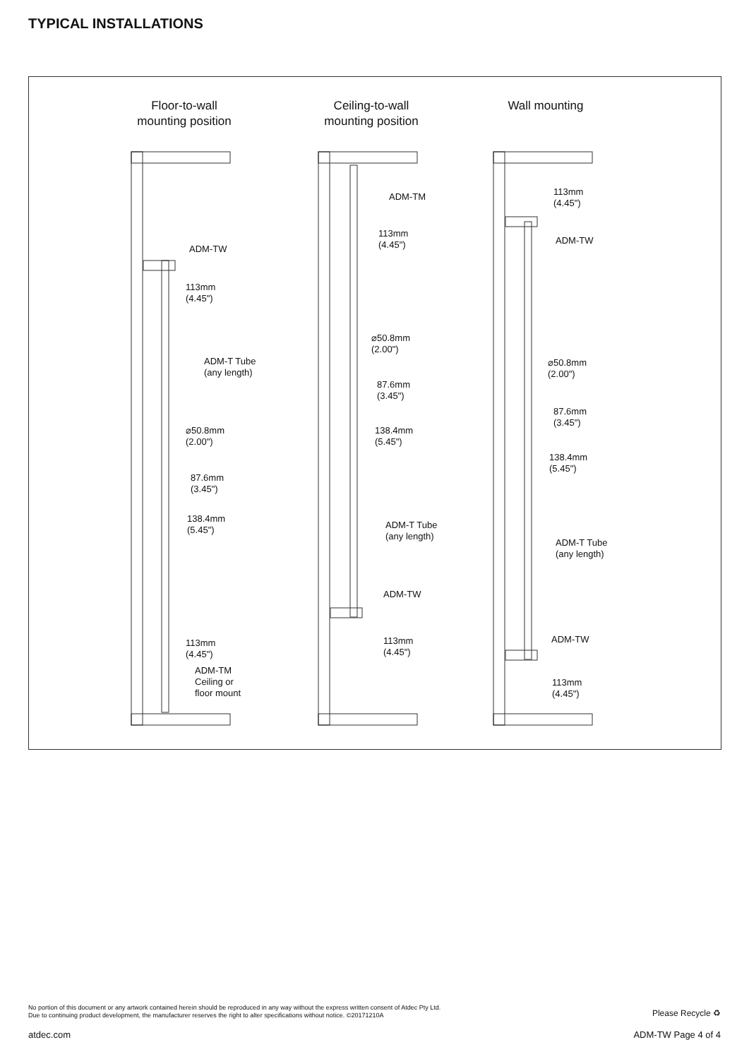TYPICAL INSTALLATIONS
Floor-to-wall
mounting position
Ceiling-to-wall
mounting position
Wall mounting
ADM-TW
113mm
(4.45")
ADM-T Tube
(any length)
⌀50.8mm
(2.00")
87.6mm
(3.45")
138.4mm
(5.45")
113mm
(4.45")
ADM-TM
Ceiling or
floor mount
ADM-TM
113mm
(4.45")
⌀50.8mm
(2.00")
87.6mm
(3.45")
138.4mm
(5.45")
ADM-T Tube
(any length)
ADM-TW
113mm
(4.45")
113mm
(4.45")
ADM-TW
⌀50.8mm
(2.00")
87.6mm
(3.45")
138.4mm
(5.45")
ADM-T Tube
(any length)
ADM-TW
113mm
(4.45")
No portion of this document or any artwork contained herein should be reproduced in any way without the express written consent of Atdec Pty Ltd.
Due to continuing product development, the manufacturer reserves the right to alter specifications without notice. ©20171210A
Please Recycle ♻
atdec.com ADM-TW Page 4 of 4